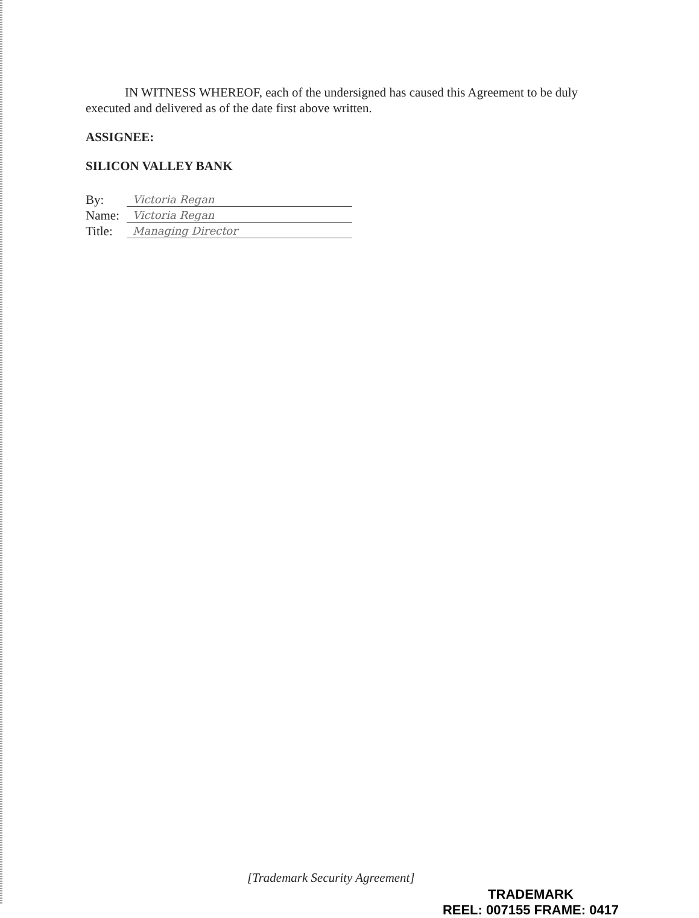IN WITNESS WHEREOF, each of the undersigned has caused this Agreement to be duly executed and delivered as of the date first above written.
ASSIGNEE:
SILICON VALLEY BANK
By:
Victoria Regan
Name:
Victoria Regan
Title:
Managing Director
[Trademark Security Agreement]
TRADEMARK
REEL: 007155 FRAME: 0417